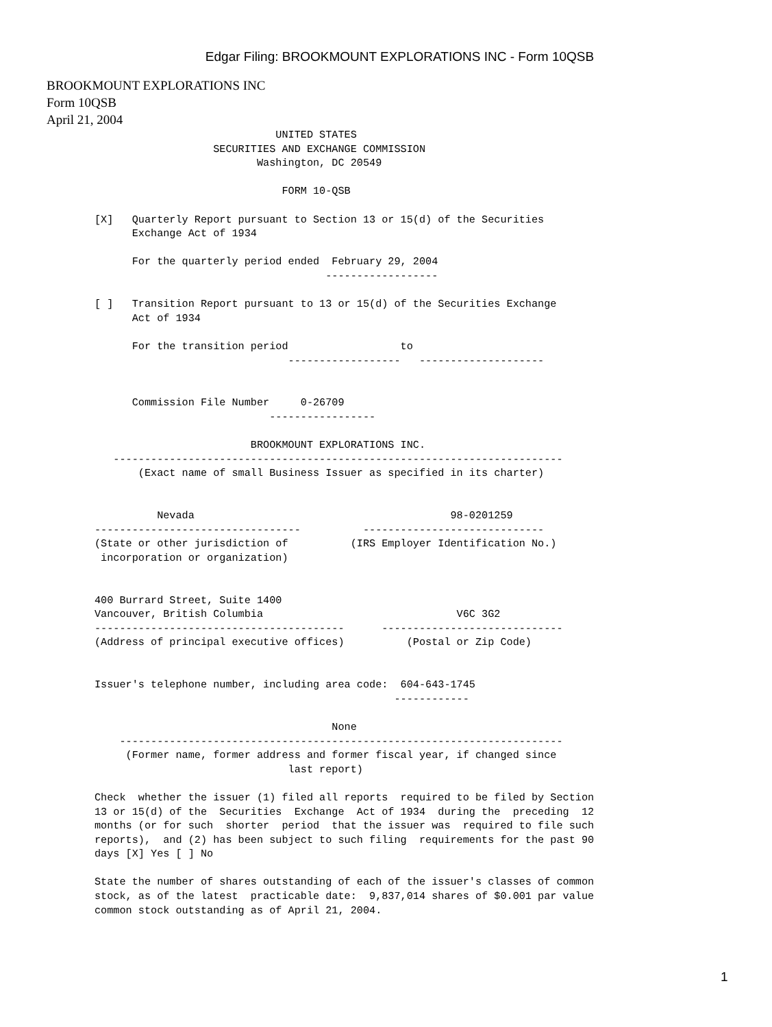Edgar Filing: BROOKMOUNT EXPLORATIONS INC - Form 10QSB
BROOKMOUNT EXPLORATIONS INC
Form 10QSB
April 21, 2004
                             UNITED STATES
                   SECURITIES AND EXCHANGE COMMISSION
                          Washington, DC 20549

                              FORM 10-QSB

[X]   Quarterly Report pursuant to Section 13 or 15(d) of the Securities
      Exchange Act of 1934

      For the quarterly period ended  February 29, 2004
                                     ------------------

[ ]   Transition Report pursuant to 13 or 15(d) of the Securities Exchange
      Act of 1934

      For the transition period                  to
                               ------------------   --------------------


      Commission File Number     0-26709
                            -----------------

                         BROOKMOUNT EXPLORATIONS INC.
   ------------------------------------------------------------------------
       (Exact name of small Business Issuer as specified in its charter)


          Nevada                                         98-0201259
---------------------------------          -----------------------------
(State or other jurisdiction of          (IRS Employer Identification No.)
 incorporation or organization)


400 Burrard Street, Suite 1400
Vancouver, British Columbia                               V6C 3G2
----------------------------------------      -----------------------------
(Address of principal executive offices)          (Postal or Zip Code)


Issuer's telephone number, including area code:  604-643-1745
                                                ------------

                                      None
    -----------------------------------------------------------------------
     (Former name, former address and former fiscal year, if changed since
                               last report)

Check  whether the issuer (1) filed all reports  required to be filed by Section
13 or 15(d) of the  Securities  Exchange  Act of 1934  during the  preceding  12
months (or for such  shorter  period  that the issuer was  required to file such
reports),  and (2) has been subject to such filing  requirements for the past 90
days [X] Yes [ ] No

State the number of shares outstanding of each of the issuer's classes of common
stock, as of the latest  practicable date:  9,837,014 shares of $0.001 par value
common stock outstanding as of April 21, 2004.
1